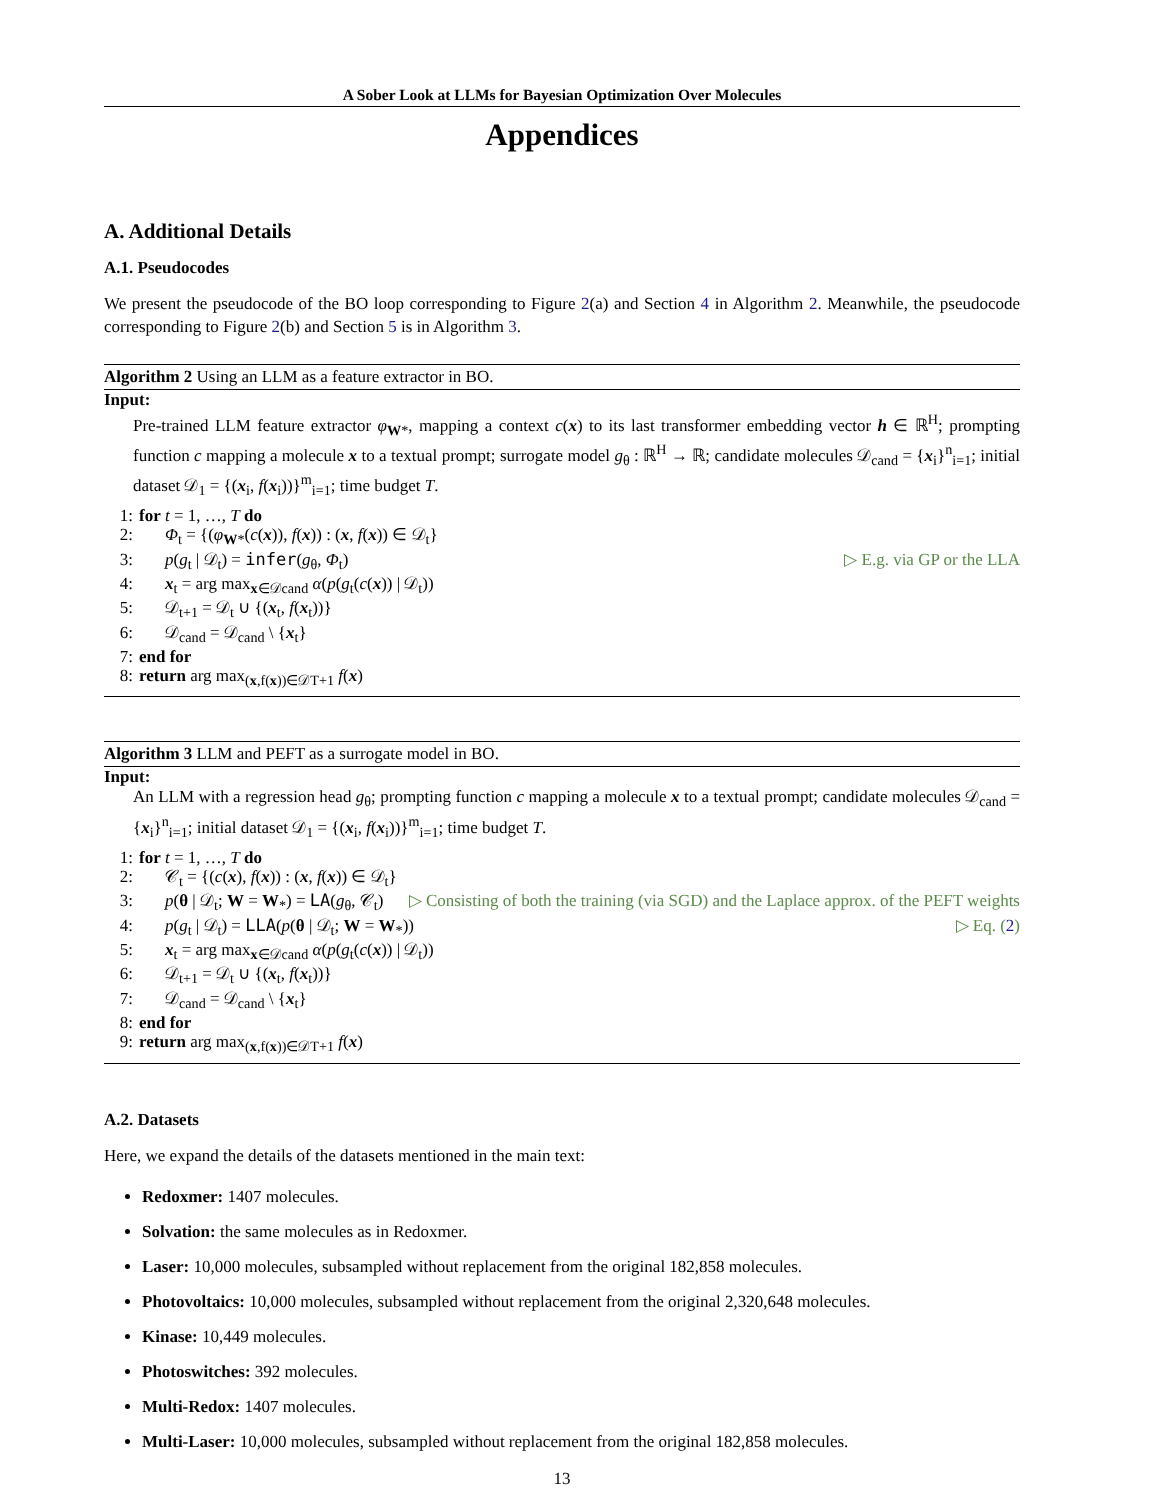A Sober Look at LLMs for Bayesian Optimization Over Molecules
Appendices
A. Additional Details
A.1. Pseudocodes
We present the pseudocode of the BO loop corresponding to Figure 2(a) and Section 4 in Algorithm 2. Meanwhile, the pseudocode corresponding to Figure 2(b) and Section 5 is in Algorithm 3.
Algorithm 2 Using an LLM as a feature extractor in BO.
Input:
Pre-trained LLM feature extractor φ<sub>W*</sub>, mapping a context c(x) to its last transformer embedding vector h ∈ ℝ<sup>H</sup>; prompting function c mapping a molecule x to a textual prompt; surrogate model g<sub>θ</sub> : ℝ<sup>H</sup> → ℝ; candidate molecules 𝒟<sub>cand</sub> = {x<sub>i</sub>}<sup>n</sup><sub>i=1</sub>; initial dataset 𝒟<sub>1</sub> = {(x<sub>i</sub>, f(x<sub>i</sub>))}<sup>m</sup><sub>i=1</sub>; time budget T.
1: for t = 1, …, T do
2: Φ<sub>t</sub> = {(φ<sub>W*</sub>(c(x)), f(x)) : (x, f(x)) ∈ 𝒟<sub>t</sub>}
3: p(g<sub>t</sub> | 𝒟<sub>t</sub>) = infer(g<sub>θ</sub>, Φ<sub>t</sub>) ▷ E.g. via GP or the LLA
4: x<sub>t</sub> = arg max<sub>x∈𝒟cand</sub> α(p(g<sub>t</sub>(c(x)) | 𝒟<sub>t</sub>))
5: 𝒟<sub>t+1</sub> = 𝒟<sub>t</sub> ∪ {(x<sub>t</sub>, f(x<sub>t</sub>))}
6: 𝒟<sub>cand</sub> = 𝒟<sub>cand</sub> \ {x<sub>t</sub>}
7: end for
8: return arg max<sub>(x,f(x))∈𝒟T+1</sub> f(x)
Algorithm 3 LLM and PEFT as a surrogate model in BO.
Input:
An LLM with a regression head g<sub>θ</sub>; prompting function c mapping a molecule x to a textual prompt; candidate molecules 𝒟<sub>cand</sub> = {x<sub>i</sub>}<sup>n</sup><sub>i=1</sub>; initial dataset 𝒟<sub>1</sub> = {(x<sub>i</sub>, f(x<sub>i</sub>))}<sup>m</sup><sub>i=1</sub>; time budget T.
1: for t = 1, …, T do
2: 𝒞<sub>t</sub> = {(c(x), f(x)) : (x, f(x)) ∈ 𝒟<sub>t</sub>}
3: p(θ | 𝒟<sub>t</sub>; W = W<sub>*</sub>) = LA(g<sub>θ</sub>, 𝒞<sub>t</sub>) ▷ Consisting of both the training (via SGD) and the Laplace approx. of the PEFT weights
4: p(g<sub>t</sub> | 𝒟<sub>t</sub>) = LLA(p(θ | 𝒟<sub>t</sub>; W = W<sub>*</sub>)) ▷ Eq. (2)
5: x<sub>t</sub> = arg max<sub>x∈𝒟cand</sub> α(p(g<sub>t</sub>(c(x)) | 𝒟<sub>t</sub>))
6: 𝒟<sub>t+1</sub> = 𝒟<sub>t</sub> ∪ {(x<sub>t</sub>, f(x<sub>t</sub>))}
7: 𝒟<sub>cand</sub> = 𝒟<sub>cand</sub> \ {x<sub>t</sub>}
8: end for
9: return arg max<sub>(x,f(x))∈𝒟T+1</sub> f(x)
A.2. Datasets
Here, we expand the details of the datasets mentioned in the main text:
Redoxmer: 1407 molecules.
Solvation: the same molecules as in Redoxmer.
Laser: 10,000 molecules, subsampled without replacement from the original 182,858 molecules.
Photovoltaics: 10,000 molecules, subsampled without replacement from the original 2,320,648 molecules.
Kinase: 10,449 molecules.
Photoswitches: 392 molecules.
Multi-Redox: 1407 molecules.
Multi-Laser: 10,000 molecules, subsampled without replacement from the original 182,858 molecules.
13